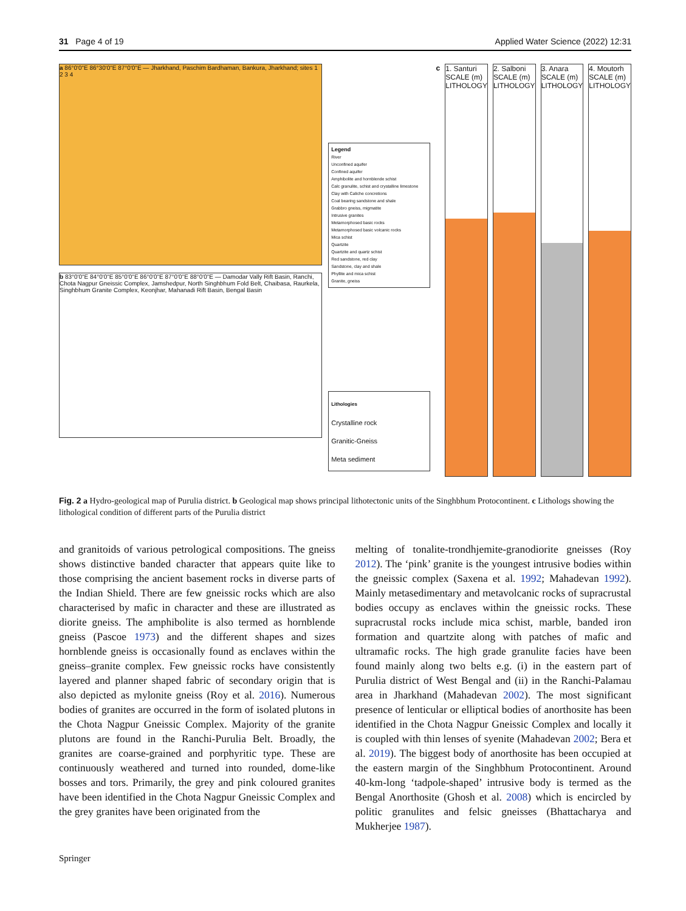31 Page 4 of 19 Applied Water Science (2022) 12:31
a 86°0'0"E 86°30'0"E 87°0'0"E — Jharkhand, Paschim Bardhaman, Bankura, Jharkhand; sites 1 2 3 4
b 83°0'0"E 84°0'0"E 85°0'0"E 86°0'0"E 87°0'0"E 88°0'0"E — Damodar Vally Rift Basin, Ranchi, Chota Nagpur Gneissic Complex, Jamshedpur, North Singhbhum Fold Belt, Chaibasa, Raurkela, Singhbhum Granite Complex, Keonjhar, Mahanadi Rift Basin, Bengal Basin
Legend
River
Unconfined aquifer
Confined aquifer
Amphibolite and hornblende schist
Calc granulite, schist and crystalline limestone
Clay with Caliche concretions
Coal bearing sandstone and shale
Grabbro gneiss, migmatite
Intrusive granites
Metamorphosed basic rocks
Metamorphosed basic volcanic rocks
Mica schist
Quartzite
Quartzite and quartz schist
Red sandstone, red clay
Sandstone, clay and shale
Phyllite and mica schist
Granite, gneiss
Lithologies
Crystalline rock
Granitic-Gneiss
Meta sediment
c 1. Santuri
SCALE (m) LITHOLOGY
2. Salboni
SCALE (m) LITHOLOGY
3. Anara
SCALE (m) LITHOLOGY
4. Moutorh
SCALE (m) LITHOLOGY
Fig. 2 a Hydro-geological map of Purulia district. b Geological map shows principal lithotectonic units of the Singhbhum Protocontinent. c Lithologs showing the lithological condition of different parts of the Purulia district
and granitoids of various petrological compositions. The gneiss shows distinctive banded character that appears quite like to those comprising the ancient basement rocks in diverse parts of the Indian Shield. There are few gneissic rocks which are also characterised by mafic in character and these are illustrated as diorite gneiss. The amphibolite is also termed as hornblende gneiss (Pascoe 1973) and the different shapes and sizes hornblende gneiss is occasionally found as enclaves within the gneiss–granite complex. Few gneissic rocks have consistently layered and planner shaped fabric of secondary origin that is also depicted as mylonite gneiss (Roy et al. 2016). Numerous bodies of granites are occurred in the form of isolated plutons in the Chota Nagpur Gneissic Complex. Majority of the granite plutons are found in the Ranchi-Purulia Belt. Broadly, the granites are coarse-grained and porphyritic type. These are continuously weathered and turned into rounded, dome-like bosses and tors. Primarily, the grey and pink coloured granites have been identified in the Chota Nagpur Gneissic Complex and the grey granites have been originated from the
melting of tonalite-trondhjemite-granodiorite gneisses (Roy 2012). The ‘pink’ granite is the youngest intrusive bodies within the gneissic complex (Saxena et al. 1992; Mahadevan 1992). Mainly metasedimentary and metavolcanic rocks of supracrustal bodies occupy as enclaves within the gneissic rocks. These supracrustal rocks include mica schist, marble, banded iron formation and quartzite along with patches of mafic and ultramafic rocks. The high grade granulite facies have been found mainly along two belts e.g. (i) in the eastern part of Purulia district of West Bengal and (ii) in the Ranchi-Palamau area in Jharkhand (Mahadevan 2002). The most significant presence of lenticular or elliptical bodies of anorthosite has been identified in the Chota Nagpur Gneissic Complex and locally it is coupled with thin lenses of syenite (Mahadevan 2002; Bera et al. 2019). The biggest body of anorthosite has been occupied at the eastern margin of the Singhbhum Protocontinent. Around 40-km-long ‘tadpole-shaped’ intrusive body is termed as the Bengal Anorthosite (Ghosh et al. 2008) which is encircled by politic granulites and felsic gneisses (Bhattacharya and Mukherjee 1987).
Springer